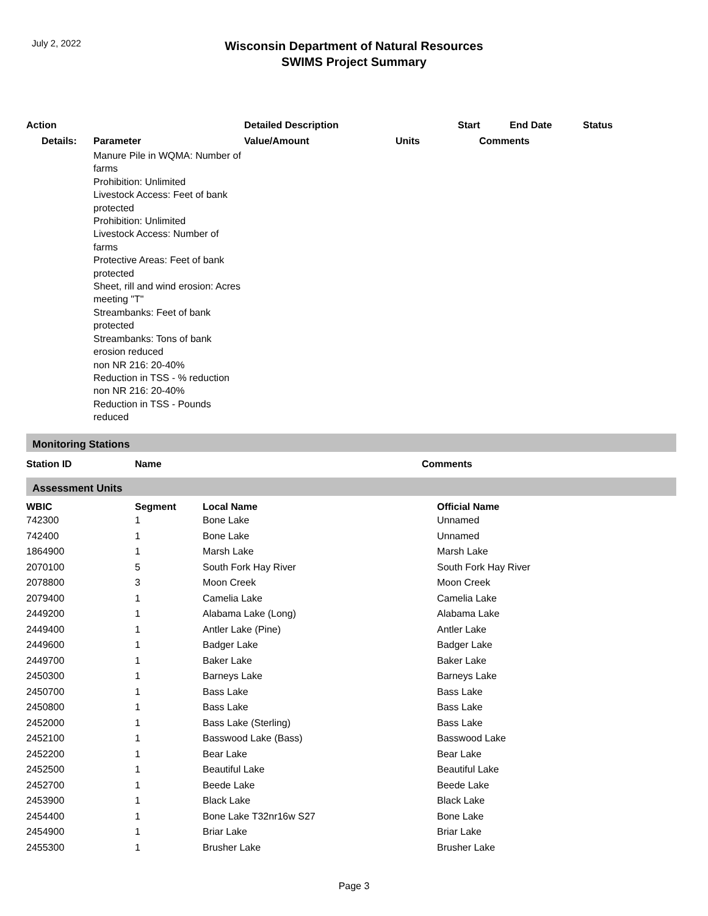July 2, 2022
Wisconsin Department of Natural Resources
SWIMS Project Summary
| Action | | Detailed Description | | Start | End Date | Status |
| --- | --- | --- | --- | --- | --- | --- |
| Details: | Parameter | Value/Amount | Units | Comments | | |
| | Manure Pile in WQMA: Number of farms Prohibition: Unlimited Livestock Access: Feet of bank protected Prohibition: Unlimited Livestock Access: Number of farms Protective Areas: Feet of bank protected Sheet, rill and wind erosion: Acres meeting "T" Streambanks: Feet of bank protected Streambanks: Tons of bank erosion reduced non NR 216: 20-40% Reduction in TSS - % reduction non NR 216: 20-40% Reduction in TSS - Pounds reduced | | | | | |
Monitoring Stations
| Station ID | Name | Comments |
| --- | --- | --- |
Assessment Units
| WBIC | Segment | Local Name | Official Name |
| --- | --- | --- | --- |
| 742300 | 1 | Bone Lake | Unnamed |
| 742400 | 1 | Bone Lake | Unnamed |
| 1864900 | 1 | Marsh Lake | Marsh Lake |
| 2070100 | 5 | South Fork Hay River | South Fork Hay River |
| 2078800 | 3 | Moon Creek | Moon Creek |
| 2079400 | 1 | Camelia Lake | Camelia Lake |
| 2449200 | 1 | Alabama Lake (Long) | Alabama Lake |
| 2449400 | 1 | Antler Lake (Pine) | Antler Lake |
| 2449600 | 1 | Badger Lake | Badger Lake |
| 2449700 | 1 | Baker Lake | Baker Lake |
| 2450300 | 1 | Barneys Lake | Barneys Lake |
| 2450700 | 1 | Bass Lake | Bass Lake |
| 2450800 | 1 | Bass Lake | Bass Lake |
| 2452000 | 1 | Bass Lake (Sterling) | Bass Lake |
| 2452100 | 1 | Basswood Lake (Bass) | Basswood Lake |
| 2452200 | 1 | Bear Lake | Bear Lake |
| 2452500 | 1 | Beautiful Lake | Beautiful Lake |
| 2452700 | 1 | Beede Lake | Beede Lake |
| 2453900 | 1 | Black Lake | Black Lake |
| 2454400 | 1 | Bone Lake T32nr16w S27 | Bone Lake |
| 2454900 | 1 | Briar Lake | Briar Lake |
| 2455300 | 1 | Brusher Lake | Brusher Lake |
Page 3